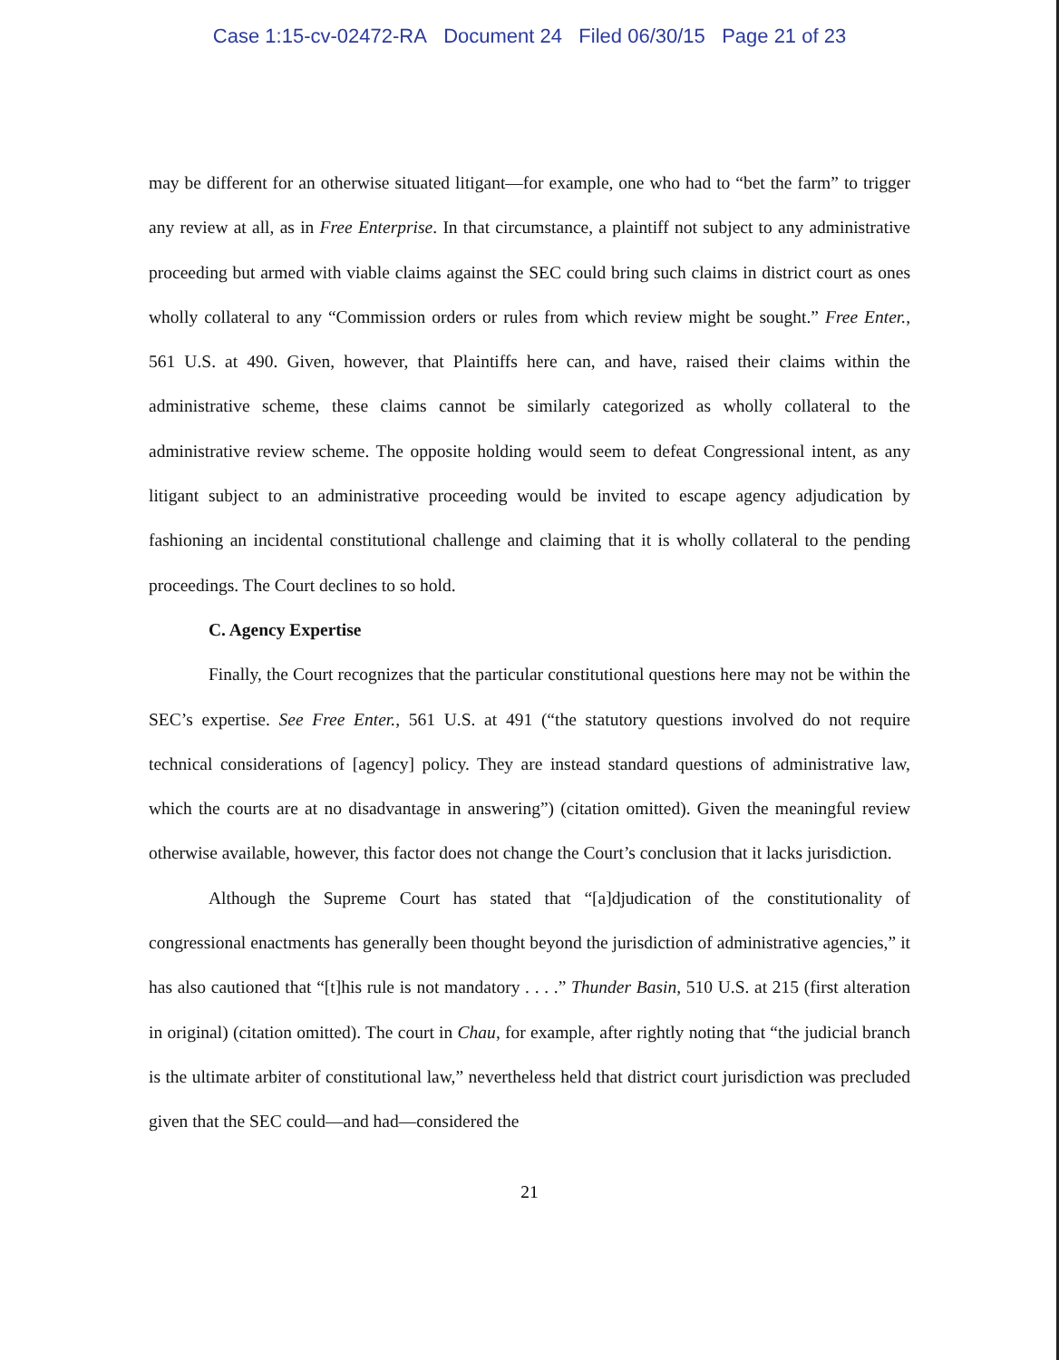Case 1:15-cv-02472-RA Document 24 Filed 06/30/15 Page 21 of 23
may be different for an otherwise situated litigant—for example, one who had to “bet the farm” to trigger any review at all, as in Free Enterprise. In that circumstance, a plaintiff not subject to any administrative proceeding but armed with viable claims against the SEC could bring such claims in district court as ones wholly collateral to any “Commission orders or rules from which review might be sought.” Free Enter., 561 U.S. at 490. Given, however, that Plaintiffs here can, and have, raised their claims within the administrative scheme, these claims cannot be similarly categorized as wholly collateral to the administrative review scheme. The opposite holding would seem to defeat Congressional intent, as any litigant subject to an administrative proceeding would be invited to escape agency adjudication by fashioning an incidental constitutional challenge and claiming that it is wholly collateral to the pending proceedings. The Court declines to so hold.
C. Agency Expertise
Finally, the Court recognizes that the particular constitutional questions here may not be within the SEC’s expertise. See Free Enter., 561 U.S. at 491 (“the statutory questions involved do not require technical considerations of [agency] policy. They are instead standard questions of administrative law, which the courts are at no disadvantage in answering”) (citation omitted). Given the meaningful review otherwise available, however, this factor does not change the Court’s conclusion that it lacks jurisdiction.
Although the Supreme Court has stated that “[a]djudication of the constitutionality of congressional enactments has generally been thought beyond the jurisdiction of administrative agencies,” it has also cautioned that “[t]his rule is not mandatory . . . .” Thunder Basin, 510 U.S. at 215 (first alteration in original) (citation omitted). The court in Chau, for example, after rightly noting that “the judicial branch is the ultimate arbiter of constitutional law,” nevertheless held that district court jurisdiction was precluded given that the SEC could—and had—considered the
21